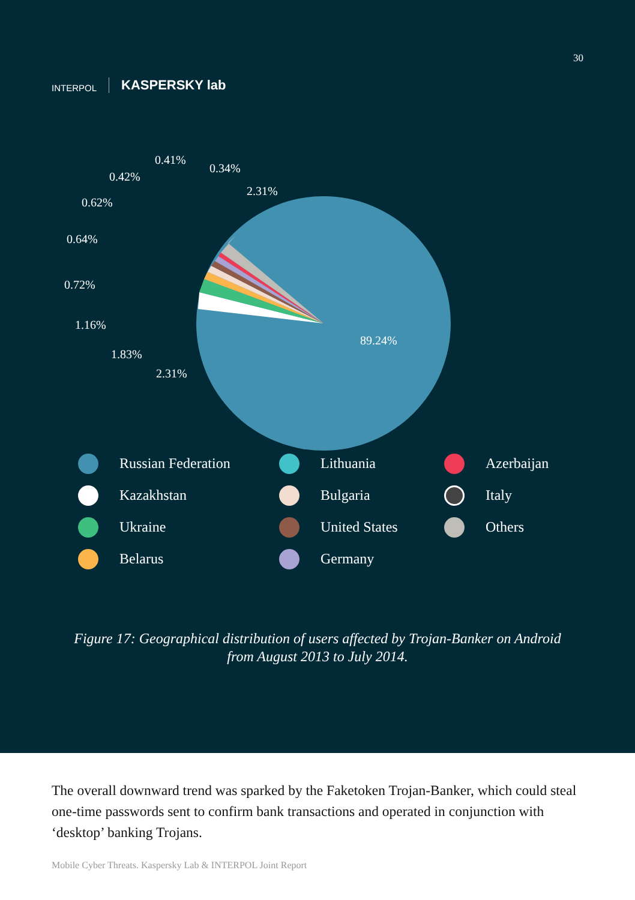INTERPOL KASPERSKY lab
30
0.41%
0.42%
0.34%
2.31%
0.62%
0.64%
0.72%
1.16%
1.83%
2.31%
89.24%
Russian Federation
Lithuania
Azerbaijan
Kazakhstan
Bulgaria
Italy
Ukraine
United States
Others
Belarus
Germany
Figure 17: Geographical distribution of users affected by Trojan-Banker on Android
from August 2013 to July 2014.
The overall downward trend was sparked by the Faketoken Trojan-Banker, which could steal one-time passwords sent to confirm bank transactions and operated in conjunction with ‘desktop’ banking Trojans.
Mobile Cyber Threats. Kaspersky Lab & INTERPOL Joint Report